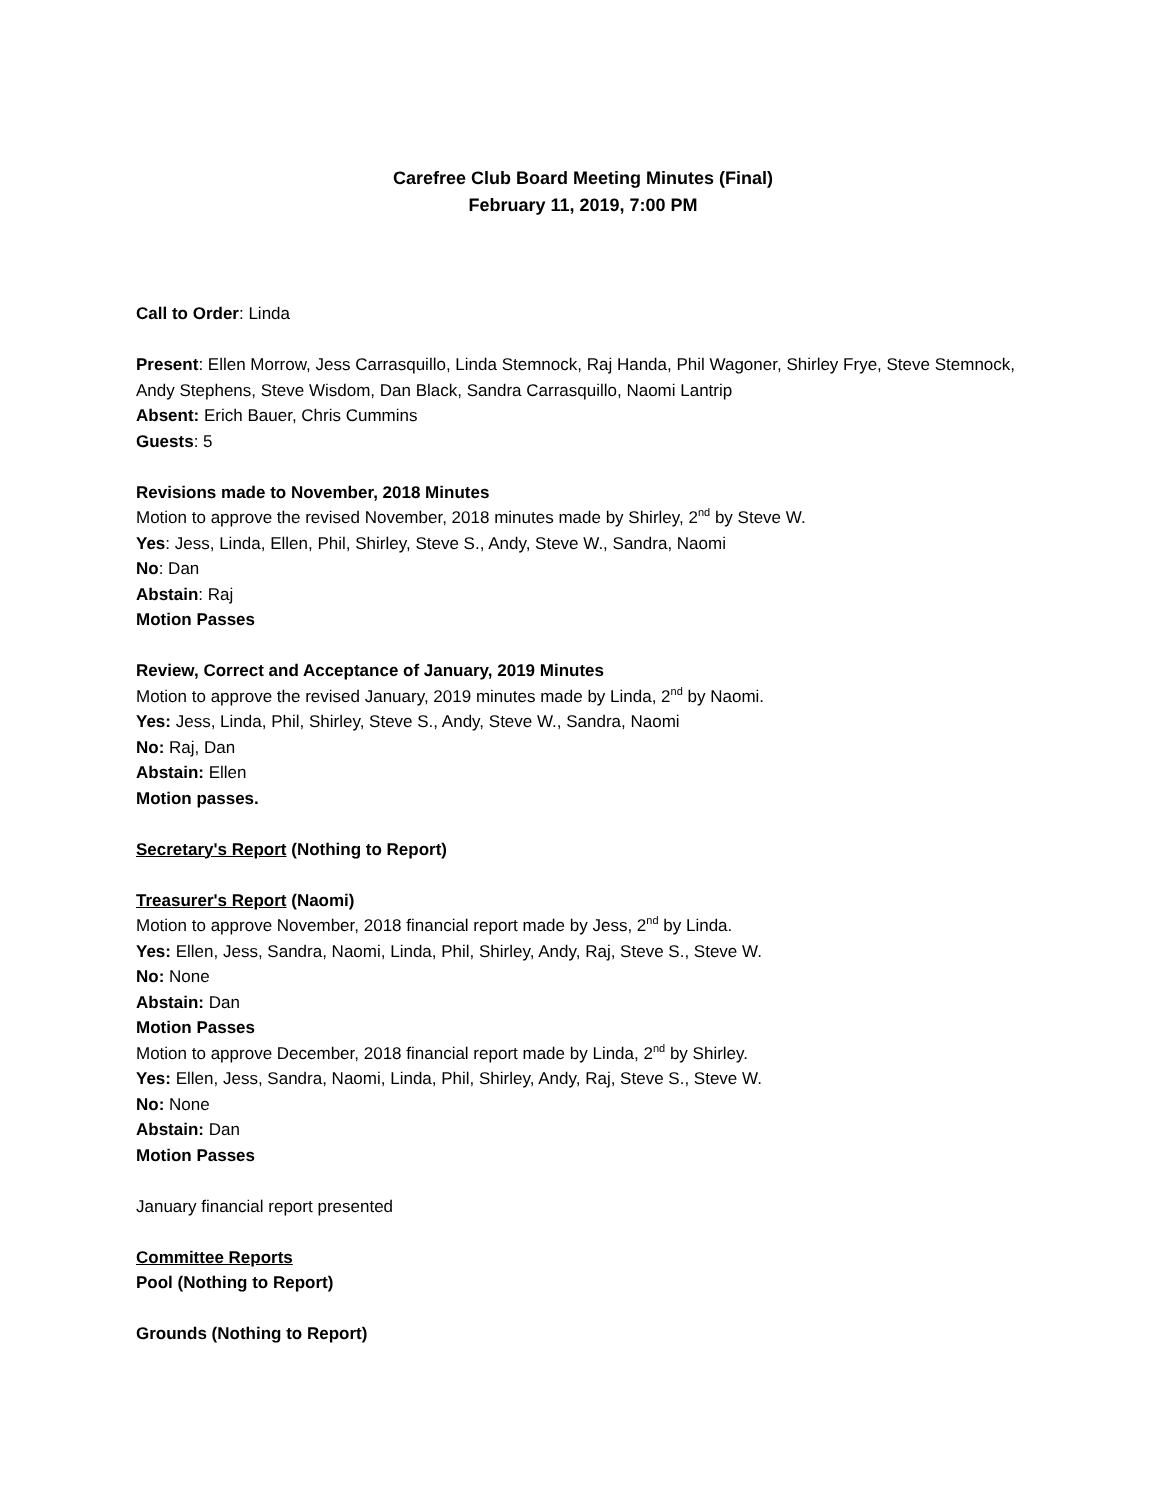Carefree Club Board Meeting Minutes (Final)
February 11, 2019, 7:00 PM
Call to Order: Linda
Present: Ellen Morrow, Jess Carrasquillo, Linda Stemnock, Raj Handa, Phil Wagoner, Shirley Frye, Steve Stemnock, Andy Stephens, Steve Wisdom, Dan Black, Sandra Carrasquillo, Naomi Lantrip
Absent: Erich Bauer, Chris Cummins
Guests: 5
Revisions made to November, 2018 Minutes
Motion to approve the revised November, 2018 minutes made by Shirley, 2<sup>nd</sup> by Steve W.
Yes: Jess, Linda, Ellen, Phil, Shirley, Steve S., Andy, Steve W., Sandra, Naomi
No: Dan
Abstain: Raj
Motion Passes
Review, Correct and Acceptance of January, 2019 Minutes
Motion to approve the revised January, 2019 minutes made by Linda, 2<sup>nd</sup> by Naomi.
Yes: Jess, Linda, Phil, Shirley, Steve S., Andy, Steve W., Sandra, Naomi
No: Raj, Dan
Abstain: Ellen
Motion passes.
Secretary's Report (Nothing to Report)
Treasurer's Report (Naomi)
Motion to approve November, 2018 financial report made by Jess, 2<sup>nd</sup> by Linda.
Yes: Ellen, Jess, Sandra, Naomi, Linda, Phil, Shirley, Andy, Raj, Steve S., Steve W.
No: None
Abstain: Dan
Motion Passes
Motion to approve December, 2018 financial report made by Linda, 2<sup>nd</sup> by Shirley.
Yes: Ellen, Jess, Sandra, Naomi, Linda, Phil, Shirley, Andy, Raj, Steve S., Steve W.
No: None
Abstain: Dan
Motion Passes
January financial report presented
Committee Reports
Pool (Nothing to Report)
Grounds (Nothing to Report)